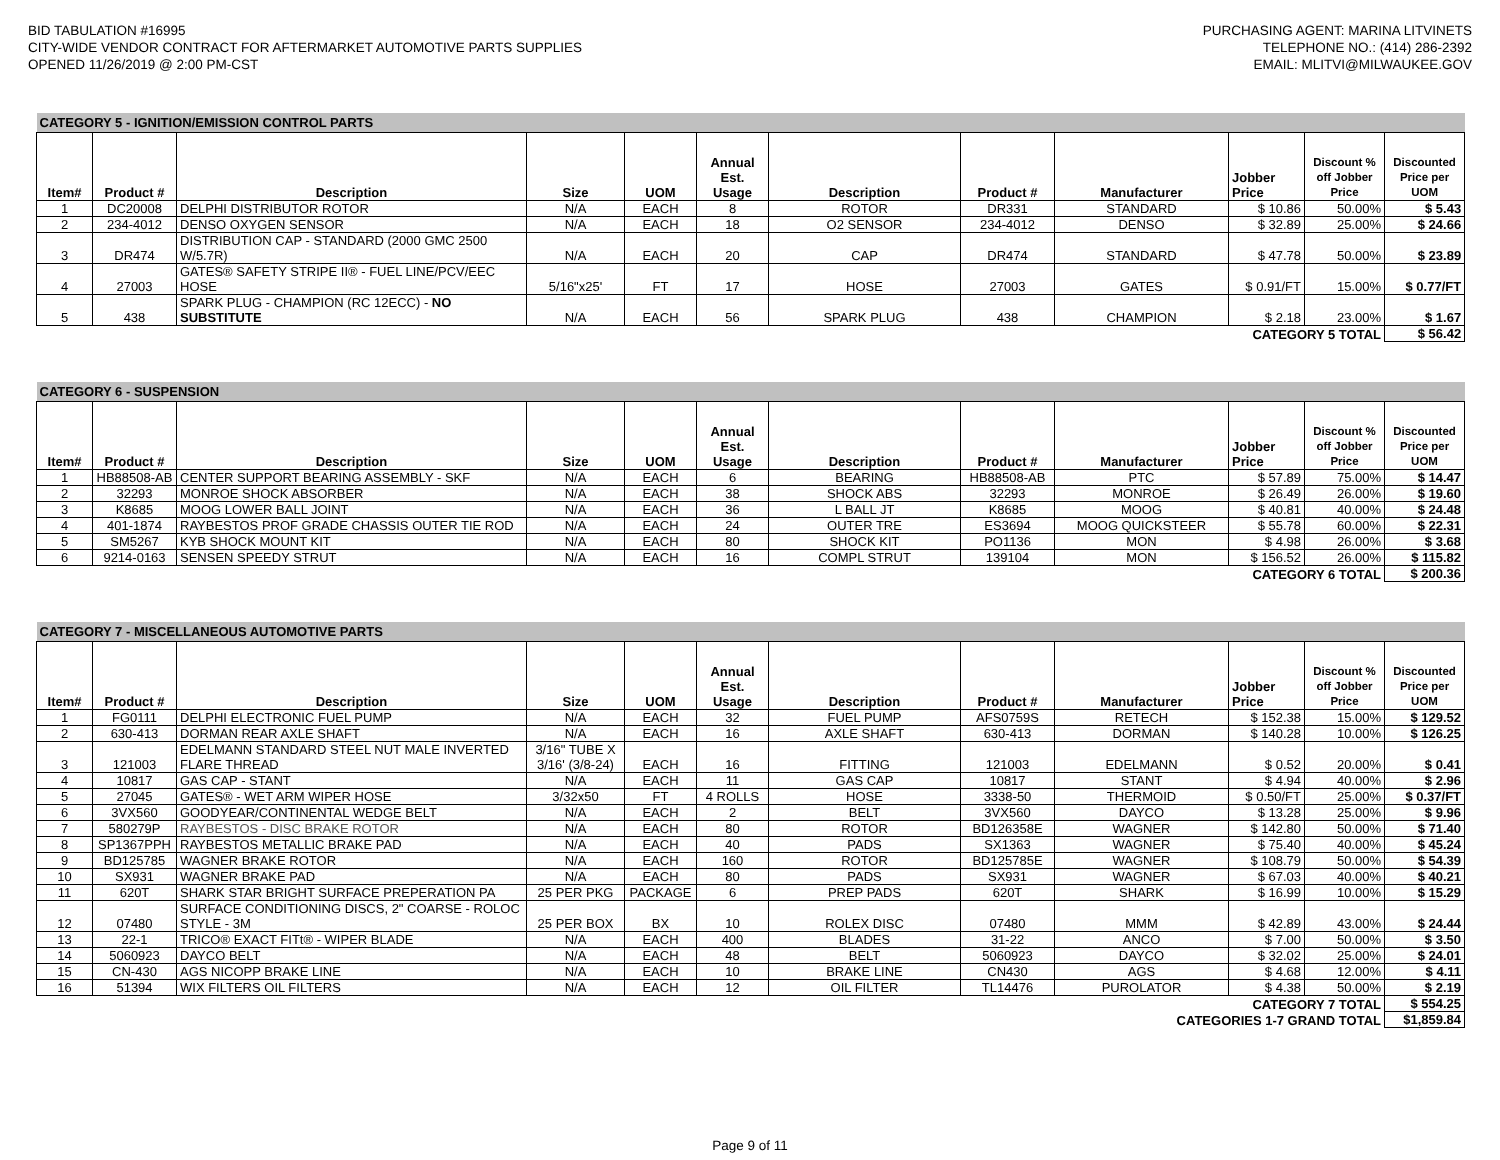BID TABULATION #16995
CITY-WIDE VENDOR CONTRACT FOR AFTERMARKET AUTOMOTIVE PARTS SUPPLIES
OPENED 11/26/2019 @ 2:00 PM-CST
PURCHASING AGENT: MARINA LITVINETS
TELEPHONE NO.: (414) 286-2392
EMAIL: MLITVI@MILWAUKEE.GOV
| CATEGORY 5 - IGNITION/EMISSION CONTROL PARTS | | | | | | | | | | | |
| Item# | Product # | Description | Size | UOM | Annual Est. Usage | Description | Product # | Manufacturer | Jobber Price | Discount % off Jobber Price | Discounted Price per UOM |
| 1 | DC20008 | DELPHI DISTRIBUTOR ROTOR | N/A | EACH | 8 | ROTOR | DR331 | STANDARD | $ 10.86 | 50.00% | $ 5.43 |
| 2 | 234-4012 | DENSO OXYGEN SENSOR | N/A | EACH | 18 | O2 SENSOR | 234-4012 | DENSO | $ 32.89 | 25.00% | $ 24.66 |
| 3 | DR474 | DISTRIBUTION CAP - STANDARD (2000 GMC 2500 W/5.7R) | N/A | EACH | 20 | CAP | DR474 | STANDARD | $ 47.78 | 50.00% | $ 23.89 |
| 4 | 27003 | GATES® SAFETY STRIPE II® - FUEL LINE/PCV/EEC HOSE | 5/16"x25' | FT | 17 | HOSE | 27003 | GATES | $ 0.91/FT | 15.00% | $ 0.77/FT |
| 5 | 438 | SPARK PLUG - CHAMPION (RC 12ECC) - NO SUBSTITUTE | N/A | EACH | 56 | SPARK PLUG | 438 | CHAMPION | $ 2.18 | 23.00% | $ 1.67 |
| CATEGORY 5 TOTAL | | | | | | | | | | | $ 56.42 |
| CATEGORY 6 - SUSPENSION | | | | | | | | | | | |
| Item# | Product # | Description | Size | UOM | Annual Est. Usage | Description | Product # | Manufacturer | Jobber Price | Discount % off Jobber Price | Discounted Price per UOM |
| 1 | HB88508-AB | CENTER SUPPORT BEARING ASSEMBLY - SKF | N/A | EACH | 6 | BEARING | HB88508-AB | PTC | $ 57.89 | 75.00% | $ 14.47 |
| 2 | 32293 | MONROE SHOCK ABSORBER | N/A | EACH | 38 | SHOCK ABS | 32293 | MONROE | $ 26.49 | 26.00% | $ 19.60 |
| 3 | K8685 | MOOG LOWER BALL JOINT | N/A | EACH | 36 | L BALL JT | K8685 | MOOG | $ 40.81 | 40.00% | $ 24.48 |
| 4 | 401-1874 | RAYBESTOS PROF GRADE CHASSIS OUTER TIE ROD | N/A | EACH | 24 | OUTER TRE | ES3694 | MOOG QUICKSTEER | $ 55.78 | 60.00% | $ 22.31 |
| 5 | SM5267 | KYB SHOCK MOUNT KIT | N/A | EACH | 80 | SHOCK KIT | PO1136 | MON | $ 4.98 | 26.00% | $ 3.68 |
| 6 | 9214-0163 | SENSEN SPEEDY STRUT | N/A | EACH | 16 | COMPL STRUT | 139104 | MON | $ 156.52 | 26.00% | $ 115.82 |
| CATEGORY 6 TOTAL | | | | | | | | | | | $ 200.36 |
| CATEGORY 7 - MISCELLANEOUS AUTOMOTIVE PARTS | | | | | | | | | | | |
| Item# | Product # | Description | Size | UOM | Annual Est. Usage | Description | Product # | Manufacturer | Jobber Price | Discount % off Jobber Price | Discounted Price per UOM |
| 1 | FG0111 | DELPHI ELECTRONIC FUEL PUMP | N/A | EACH | 32 | FUEL PUMP | AFS0759S | RETECH | $ 152.38 | 15.00% | $ 129.52 |
| 2 | 630-413 | DORMAN REAR AXLE SHAFT | N/A | EACH | 16 | AXLE SHAFT | 630-413 | DORMAN | $ 140.28 | 10.00% | $ 126.25 |
| 3 | 121003 | EDELMANN STANDARD STEEL NUT MALE INVERTED FLARE THREAD | 3/16" TUBE X 3/16' (3/8-24) | EACH | 16 | FITTING | 121003 | EDELMANN | $ 0.52 | 20.00% | $ 0.41 |
| 4 | 10817 | GAS CAP - STANT | N/A | EACH | 11 | GAS CAP | 10817 | STANT | $ 4.94 | 40.00% | $ 2.96 |
| 5 | 27045 | GATES® - WET ARM WIPER HOSE | 3/32x50 | FT | 4 ROLLS | HOSE | 3338-50 | THERMOID | $ 0.50/FT | 25.00% | $ 0.37/FT |
| 6 | 3VX560 | GOODYEAR/CONTINENTAL WEDGE BELT | N/A | EACH | 2 | BELT | 3VX560 | DAYCO | $ 13.28 | 25.00% | $ 9.96 |
| 7 | 580279P | RAYBESTOS - DISC BRAKE ROTOR | N/A | EACH | 80 | ROTOR | BD126358E | WAGNER | $ 142.80 | 50.00% | $ 71.40 |
| 8 | SP1367PPH | RAYBESTOS METALLIC BRAKE PAD | N/A | EACH | 40 | PADS | SX1363 | WAGNER | $ 75.40 | 40.00% | $ 45.24 |
| 9 | BD125785 | WAGNER BRAKE ROTOR | N/A | EACH | 160 | ROTOR | BD125785E | WAGNER | $ 108.79 | 50.00% | $ 54.39 |
| 10 | SX931 | WAGNER BRAKE PAD | N/A | EACH | 80 | PADS | SX931 | WAGNER | $ 67.03 | 40.00% | $ 40.21 |
| 11 | 620T | SHARK STAR BRIGHT SURFACE PREPERATION PA | 25 PER PKG | PACKAGE | 6 | PREP PADS | 620T | SHARK | $ 16.99 | 10.00% | $ 15.29 |
| 12 | 07480 | SURFACE CONDITIONING DISCS, 2" COARSE - ROLOC STYLE - 3M | 25 PER BOX | BX | 10 | ROLEX DISC | 07480 | MMM | $ 42.89 | 43.00% | $ 24.44 |
| 13 | 22-1 | TRICO® EXACT FITt® - WIPER BLADE | N/A | EACH | 400 | BLADES | 31-22 | ANCO | $ 7.00 | 50.00% | $ 3.50 |
| 14 | 5060923 | DAYCO BELT | N/A | EACH | 48 | BELT | 5060923 | DAYCO | $ 32.02 | 25.00% | $ 24.01 |
| 15 | CN-430 | AGS NICOPP BRAKE LINE | N/A | EACH | 10 | BRAKE LINE | CN430 | AGS | $ 4.68 | 12.00% | $ 4.11 |
| 16 | 51394 | WIX FILTERS OIL FILTERS | N/A | EACH | 12 | OIL FILTER | TL14476 | PUROLATOR | $ 4.38 | 50.00% | $ 2.19 |
| CATEGORY 7 TOTAL | | | | | | | | | | | $ 554.25 |
| CATEGORIES 1-7 GRAND TOTAL | | | | | | | | | | | $1,859.84 |
Page 9 of 11